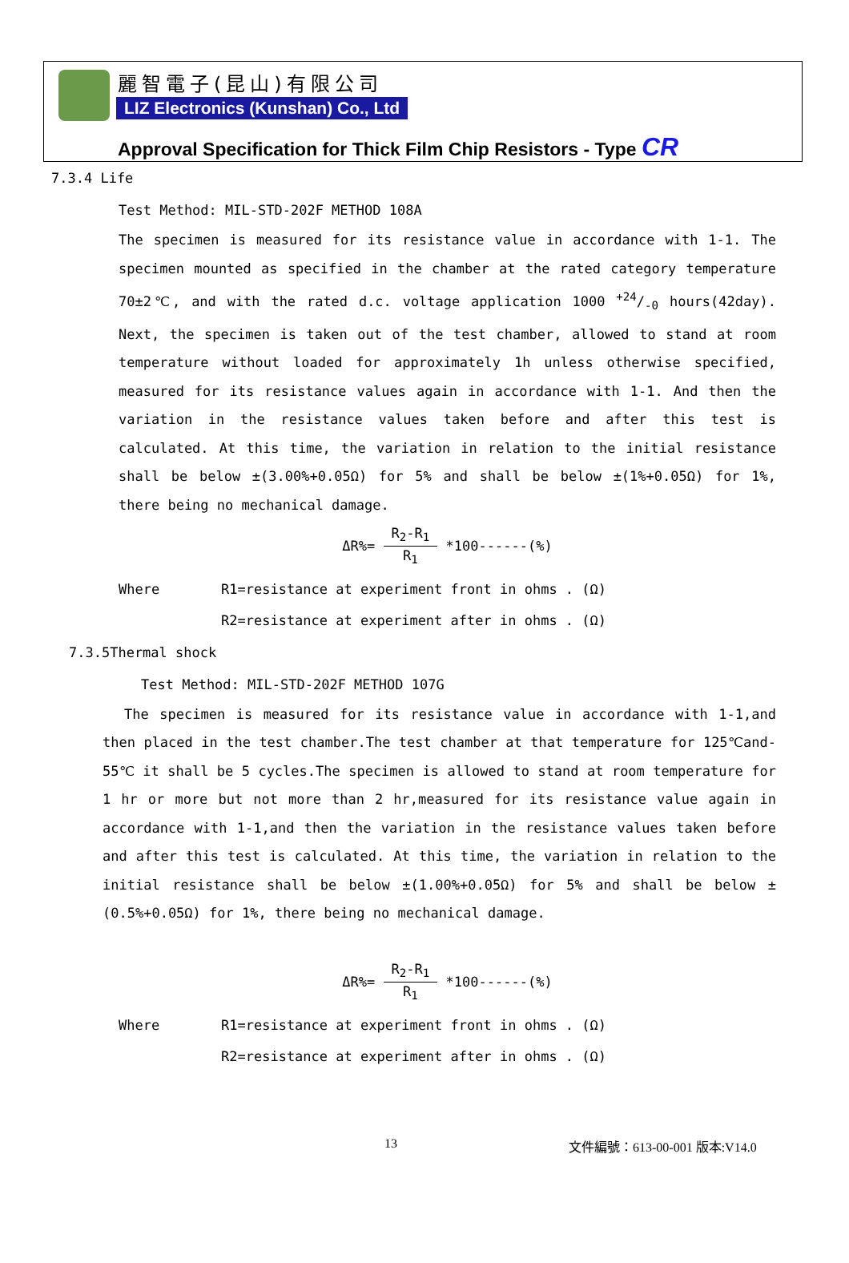麗智電子(昆山)有限公司
LIZ Electronics (Kunshan) Co., Ltd
Approval Specification for Thick Film Chip Resistors - Type CR
7.3.4 Life
Test Method: MIL-STD-202F METHOD 108A
The specimen is measured for its resistance value in accordance with 1-1. The specimen mounted as specified in the chamber at the rated category temperature 70±2℃, and with the rated d.c. voltage application 1000 +24/-0 hours(42day). Next, the specimen is taken out of the test chamber, allowed to stand at room temperature without loaded for approximately 1h unless otherwise specified, measured for its resistance values again in accordance with 1-1. And then the variation in the resistance values taken before and after this test is calculated. At this time, the variation in relation to the initial resistance shall be below ±(3.00%+0.05Ω) for 5% and shall be below ±(1%+0.05Ω) for 1%, there being no mechanical damage.
ΔR%=
R<sub>2</sub>-R<sub>1</sub>
R<sub>1</sub>
*100------(%)
Where R1=resistance at experiment front in ohms . (Ω)
R2=resistance at experiment after in ohms . (Ω)
7.3.5Thermal shock
Test Method: MIL-STD-202F METHOD 107G
The specimen is measured for its resistance value in accordance with 1-1,and then placed in the test chamber.The test chamber at that temperature for 125℃and-55℃ it shall be 5 cycles.The specimen is allowed to stand at room temperature for 1 hr or more but not more than 2 hr,measured for its resistance value again in accordance with 1-1,and then the variation in the resistance values taken before and after this test is calculated. At this time, the variation in relation to the initial resistance shall be below ±(1.00%+0.05Ω) for 5% and shall be below ±(0.5%+0.05Ω) for 1%, there being no mechanical damage.
ΔR%=
R<sub>2</sub>-R<sub>1</sub>
R<sub>1</sub>
*100------(%)
Where R1=resistance at experiment front in ohms . (Ω)
R2=resistance at experiment after in ohms . (Ω)
13 文件編號：613-00-001 版本:V14.0